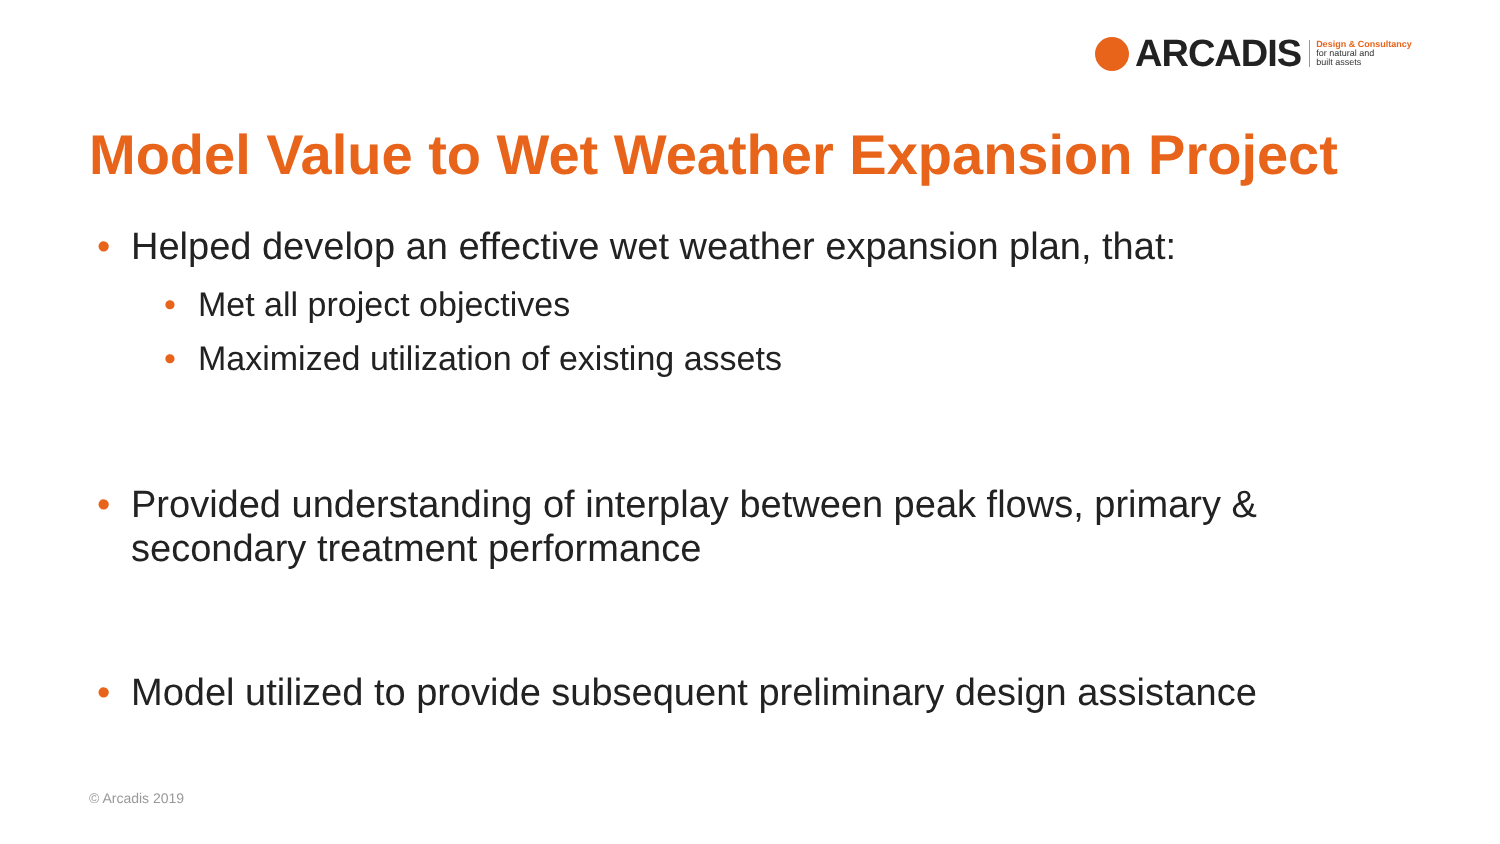ARCADIS
Design & Consultancy
for natural and
built assets
Model Value to Wet Weather Expansion Project
• Helped develop an effective wet weather expansion plan, that:
• Met all project objectives
• Maximized utilization of existing assets
• Provided understanding of interplay between peak flows, primary & secondary treatment performance
• Model utilized to provide subsequent preliminary design assistance
© Arcadis 2019